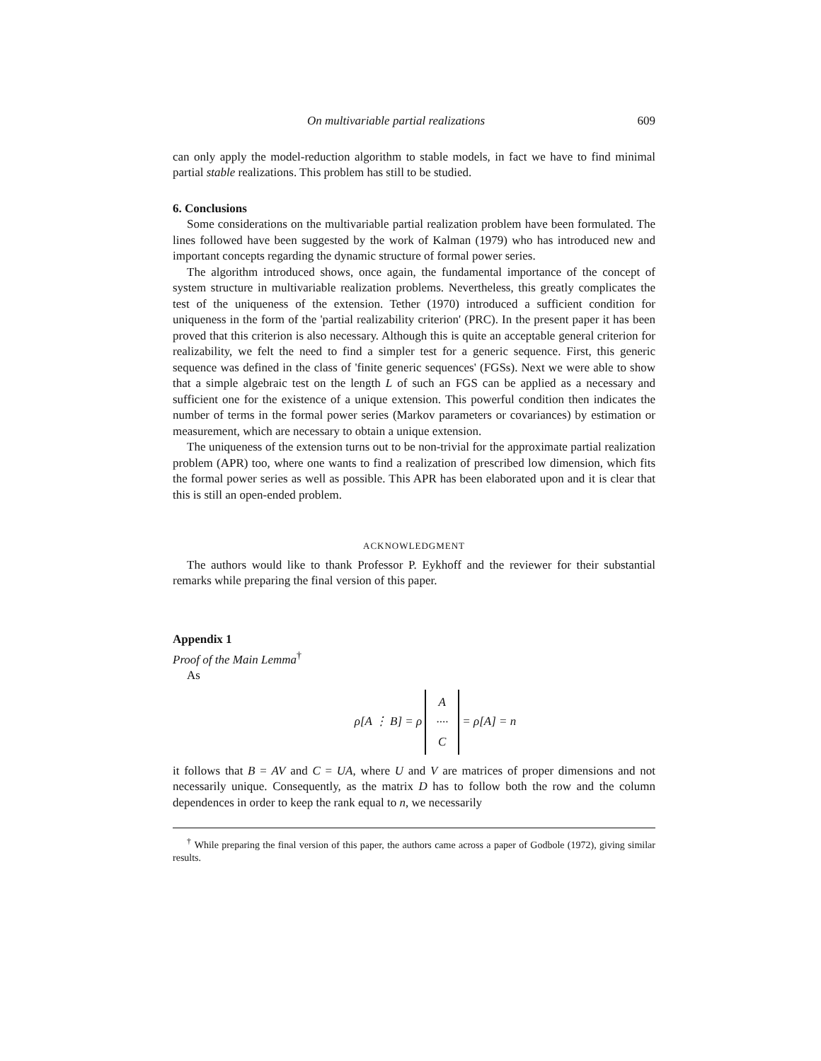On multivariable partial realizations 609
can only apply the model-reduction algorithm to stable models, in fact we have to find minimal partial stable realizations. This problem has still to be studied.
6. Conclusions
Some considerations on the multivariable partial realization problem have been formulated. The lines followed have been suggested by the work of Kalman (1979) who has introduced new and important concepts regarding the dynamic structure of formal power series.
The algorithm introduced shows, once again, the fundamental importance of the concept of system structure in multivariable realization problems. Nevertheless, this greatly complicates the test of the uniqueness of the extension. Tether (1970) introduced a sufficient condition for uniqueness in the form of the 'partial realizability criterion' (PRC). In the present paper it has been proved that this criterion is also necessary. Although this is quite an acceptable general criterion for realizability, we felt the need to find a simpler test for a generic sequence. First, this generic sequence was defined in the class of 'finite generic sequences' (FGSs). Next we were able to show that a simple algebraic test on the length L of such an FGS can be applied as a necessary and sufficient one for the existence of a unique extension. This powerful condition then indicates the number of terms in the formal power series (Markov parameters or covariances) by estimation or measurement, which are necessary to obtain a unique extension.
The uniqueness of the extension turns out to be non-trivial for the approximate partial realization problem (APR) too, where one wants to find a realization of prescribed low dimension, which fits the formal power series as well as possible. This APR has been elaborated upon and it is clear that this is still an open-ended problem.
ACKNOWLEDGMENT
The authors would like to thank Professor P. Eykhoff and the reviewer for their substantial remarks while preparing the final version of this paper.
Appendix 1
Proof of the Main Lemma<sup>†</sup>
As
ρ[A ⋮ B] = ρ A
····
C = ρ[A] = n
it follows that B = AV and C = UA, where U and V are matrices of proper dimensions and not necessarily unique. Consequently, as the matrix D has to follow both the row and the column dependences in order to keep the rank equal to n, we necessarily
<sup>†</sup> While preparing the final version of this paper, the authors came across a paper of Godbole (1972), giving similar results.